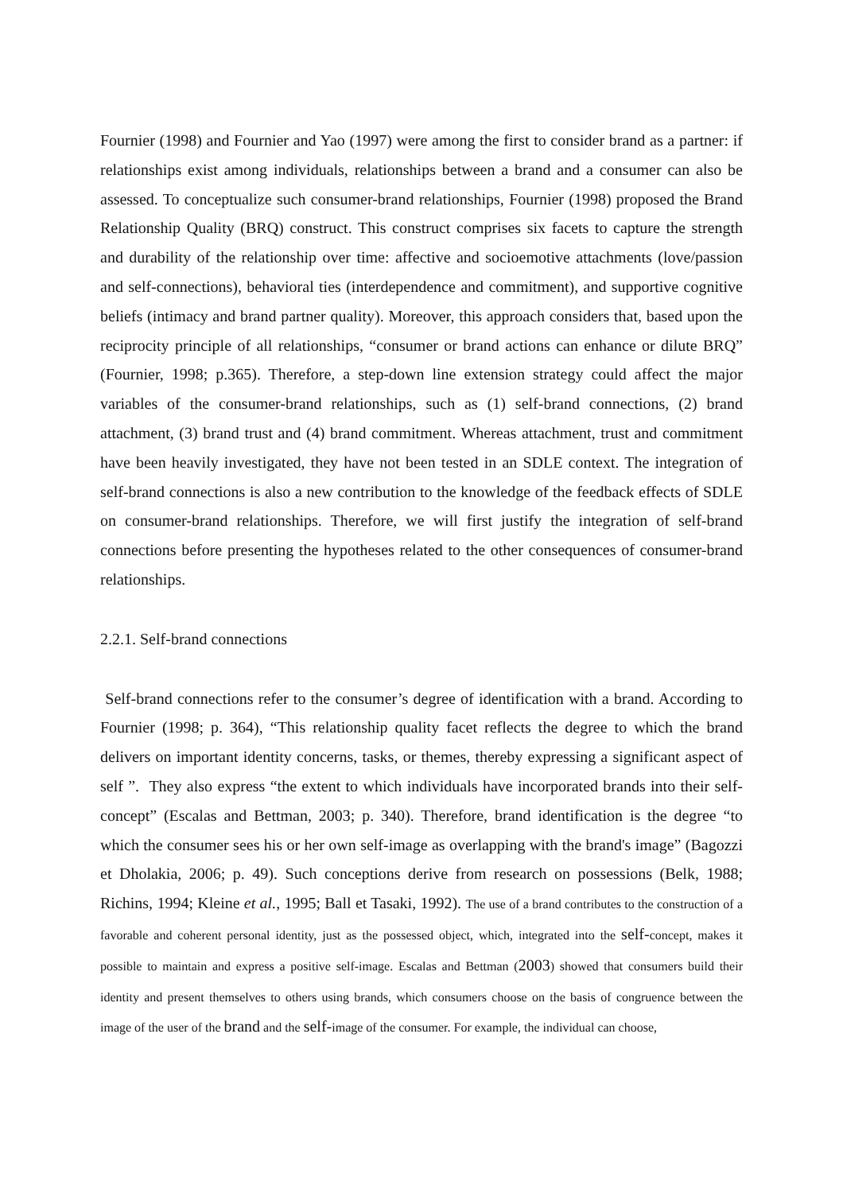Fournier (1998) and Fournier and Yao (1997) were among the first to consider brand as a partner: if relationships exist among individuals, relationships between a brand and a consumer can also be assessed. To conceptualize such consumer-brand relationships, Fournier (1998) proposed the Brand Relationship Quality (BRQ) construct. This construct comprises six facets to capture the strength and durability of the relationship over time: affective and socioemotive attachments (love/passion and self-connections), behavioral ties (interdependence and commitment), and supportive cognitive beliefs (intimacy and brand partner quality). Moreover, this approach considers that, based upon the reciprocity principle of all relationships, “consumer or brand actions can enhance or dilute BRQ” (Fournier, 1998; p.365). Therefore, a step-down line extension strategy could affect the major variables of the consumer-brand relationships, such as (1) self-brand connections, (2) brand attachment, (3) brand trust and (4) brand commitment. Whereas attachment, trust and commitment have been heavily investigated, they have not been tested in an SDLE context. The integration of self-brand connections is also a new contribution to the knowledge of the feedback effects of SDLE on consumer-brand relationships. Therefore, we will first justify the integration of self-brand connections before presenting the hypotheses related to the other consequences of consumer-brand relationships.
2.2.1. Self-brand connections
Self-brand connections refer to the consumer’s degree of identification with a brand. According to Fournier (1998; p. 364), “This relationship quality facet reflects the degree to which the brand delivers on important identity concerns, tasks, or themes, thereby expressing a significant aspect of self ”. They also express “the extent to which individuals have incorporated brands into their self-concept” (Escalas and Bettman, 2003; p. 340). Therefore, brand identification is the degree “to which the consumer sees his or her own self-image as overlapping with the brand's image” (Bagozzi et Dholakia, 2006; p. 49). Such conceptions derive from research on possessions (Belk, 1988; Richins, 1994; Kleine et al., 1995; Ball et Tasaki, 1992). The use of a brand contributes to the construction of a favorable and coherent personal identity, just as the possessed object, which, integrated into the self-concept, makes it possible to maintain and express a positive self-image. Escalas and Bettman (2003) showed that consumers build their identity and present themselves to others using brands, which consumers choose on the basis of congruence between the image of the user of the brand and the self-image of the consumer. For example, the individual can choose,